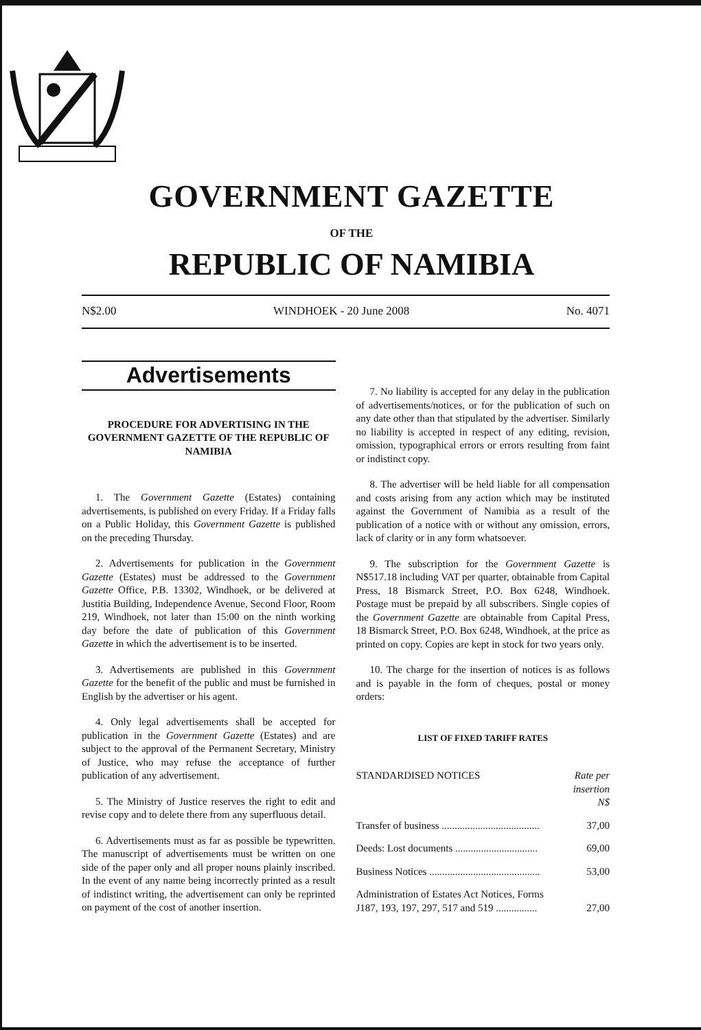GOVERNMENT GAZETTE
OF THE
REPUBLIC OF NAMIBIA
N$2.00 WINDHOEK - 20 June 2008 No. 4071
Advertisements
PROCEDURE FOR ADVERTISING IN THE GOVERNMENT GAZETTE OF THE REPUBLIC OF NAMIBIA
1. The Government Gazette (Estates) containing advertisements, is published on every Friday. If a Friday falls on a Public Holiday, this Government Gazette is published on the preceding Thursday.
2. Advertisements for publication in the Government Gazette (Estates) must be addressed to the Government Gazette Office, P.B. 13302, Windhoek, or be delivered at Justitia Building, Independence Avenue, Second Floor, Room 219, Windhoek, not later than 15:00 on the ninth working day before the date of publication of this Government Gazette in which the advertisement is to be inserted.
3. Advertisements are published in this Government Gazette for the benefit of the public and must be furnished in English by the advertiser or his agent.
4. Only legal advertisements shall be accepted for publication in the Government Gazette (Estates) and are subject to the approval of the Permanent Secretary, Ministry of Justice, who may refuse the acceptance of further publication of any advertisement.
5. The Ministry of Justice reserves the right to edit and revise copy and to delete there from any superfluous detail.
6. Advertisements must as far as possible be typewritten. The manuscript of advertisements must be written on one side of the paper only and all proper nouns plainly inscribed. In the event of any name being incorrectly printed as a result of indistinct writing, the advertisement can only be reprinted on payment of the cost of another insertion.
7. No liability is accepted for any delay in the publication of advertisements/notices, or for the publication of such on any date other than that stipulated by the advertiser. Similarly no liability is accepted in respect of any editing, revision, omission, typographical errors or errors resulting from faint or indistinct copy.
8. The advertiser will be held liable for all compensation and costs arising from any action which may be instituted against the Government of Namibia as a result of the publication of a notice with or without any omission, errors, lack of clarity or in any form whatsoever.
9. The subscription for the Government Gazette is N$517.18 including VAT per quarter, obtainable from Capital Press, 18 Bismarck Street, P.O. Box 6248, Windhoek. Postage must be prepaid by all subscribers. Single copies of the Government Gazette are obtainable from Capital Press, 18 Bismarck Street, P.O. Box 6248, Windhoek, at the price as printed on copy. Copies are kept in stock for two years only.
10. The charge for the insertion of notices is as follows and is payable in the form of cheques, postal or money orders:
LIST OF FIXED TARIFF RATES
| STANDARDISED NOTICES | Rate per insertion N$ |
| Transfer of business ...................................... | 37,00 |
| Deeds: Lost documents ................................ | 69,00 |
| Business Notices ........................................... | 53,00 |
| Administration of Estates Act Notices, Forms J187, 193, 197, 297, 517 and 519 ................ | 27,00 |